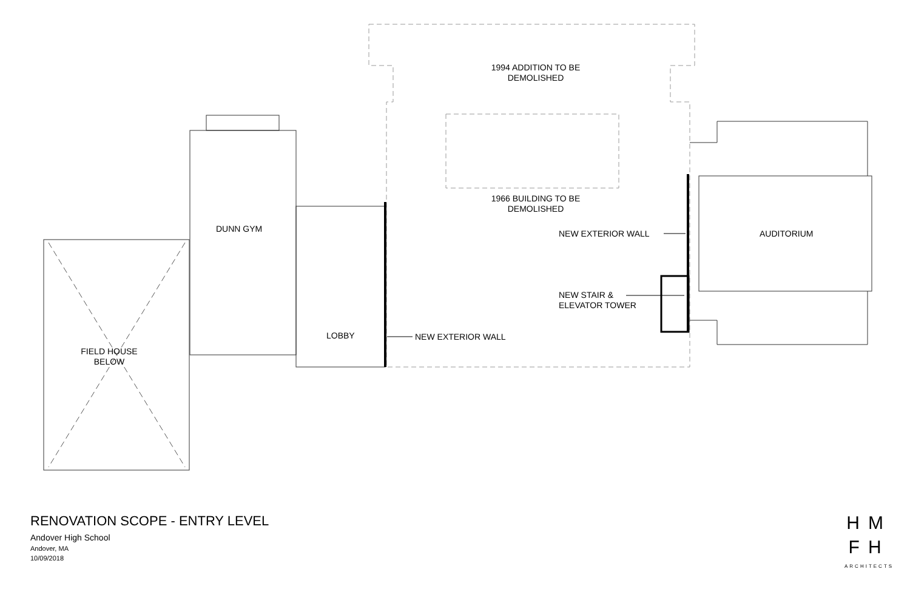1994 ADDITION TO BE
DEMOLISHED
1966 BUILDING TO BE
DEMOLISHED
DUNN GYM AUDITORIUM
NEW EXTERIOR WALL
NEW STAIR &
ELEVATOR TOWER
LOBBY NEW EXTERIOR WALL
FIELD HOUSE
BELOW
RENOVATION SCOPE - ENTRY LEVEL
Andover High School
Andover, MA
10/09/2018
HM
FH
ARCHITECTS